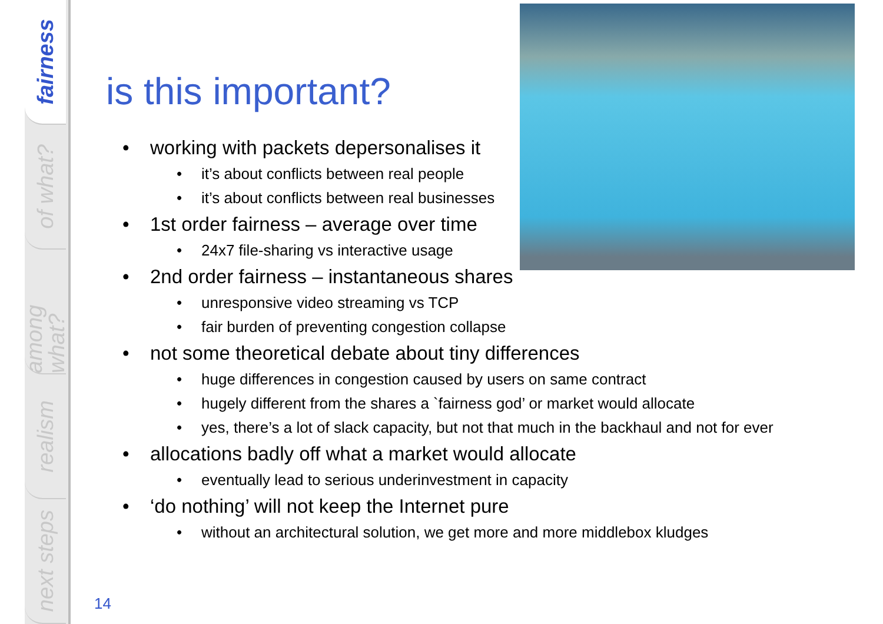fairness
of what?
among what?
realism
next steps
is this important?
• working with packets depersonalises it
• it’s about conflicts between real people
• it’s about conflicts between real businesses
• 1st order fairness – average over time
• 24x7 file-sharing vs interactive usage
• 2nd order fairness – instantaneous shares
• unresponsive video streaming vs TCP
• fair burden of preventing congestion collapse
• not some theoretical debate about tiny differences
• huge differences in congestion caused by users on same contract
• hugely different from the shares a `fairness god’ or market would allocate
• yes, there’s a lot of slack capacity, but not that much in the backhaul and not for ever
• allocations badly off what a market would allocate
• eventually lead to serious underinvestment in capacity
• ‘do nothing’ will not keep the Internet pure
• without an architectural solution, we get more and more middlebox kludges
14